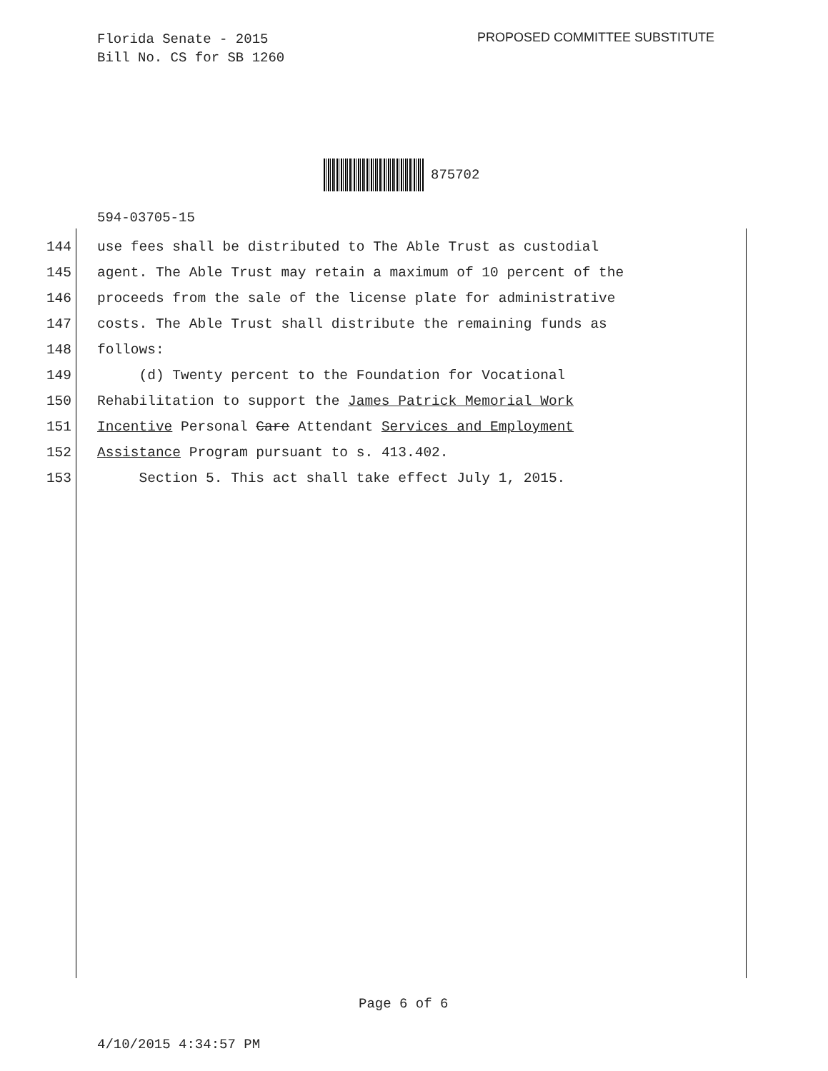Florida Senate - 2015
Bill No. CS for SB 1260
PROPOSED COMMITTEE SUBSTITUTE
875702
594-03705-15
144 use fees shall be distributed to The Able Trust as custodial
145 agent. The Able Trust may retain a maximum of 10 percent of the
146 proceeds from the sale of the license plate for administrative
147 costs. The Able Trust shall distribute the remaining funds as
148 follows:
149 (d) Twenty percent to the Foundation for Vocational
150 Rehabilitation to support the James Patrick Memorial Work
151 Incentive Personal Care Attendant Services and Employment
152 Assistance Program pursuant to s. 413.402.
153 Section 5. This act shall take effect July 1, 2015.
Page 6 of 6
4/10/2015 4:34:57 PM